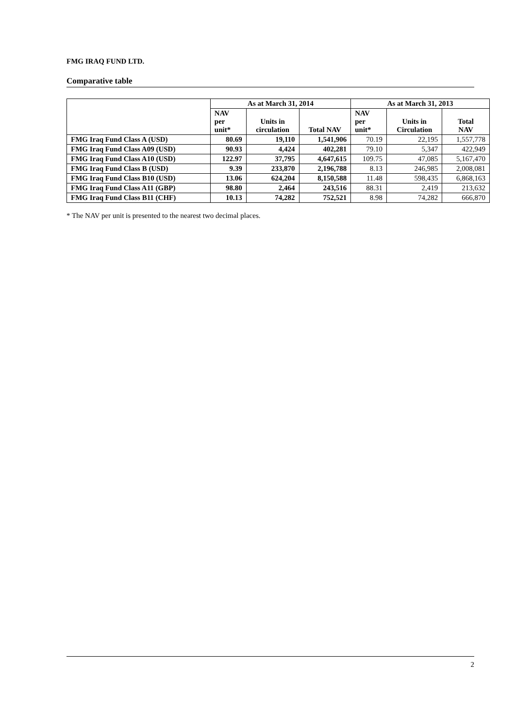FMG IRAQ FUND LTD.
Comparative table
| | As at March 31, 2014 | | | As at March 31, 2013 | | |
| --- | --- | --- | --- | --- | --- | --- |
| | NAV per unit* | Units in circulation | Total NAV | NAV per unit* | Units in Circulation | Total NAV |
| FMG Iraq Fund Class A (USD) | 80.69 | 19,110 | 1,541,906 | 70.19 | 22,195 | 1,557,778 |
| FMG Iraq Fund Class A09 (USD) | 90.93 | 4,424 | 402,281 | 79.10 | 5,347 | 422,949 |
| FMG Iraq Fund Class A10 (USD) | 122.97 | 37,795 | 4,647,615 | 109.75 | 47,085 | 5,167,470 |
| FMG Iraq Fund Class B (USD) | 9.39 | 233,870 | 2,196,788 | 8.13 | 246,985 | 2,008,081 |
| FMG Iraq Fund Class B10 (USD) | 13.06 | 624,204 | 8,150,588 | 11.48 | 598,435 | 6,868,163 |
| FMG Iraq Fund Class A11 (GBP) | 98.80 | 2,464 | 243,516 | 88.31 | 2,419 | 213,632 |
| FMG Iraq Fund Class B11 (CHF) | 10.13 | 74,282 | 752,521 | 8.98 | 74,282 | 666,870 |
* The NAV per unit is presented to the nearest two decimal places.
2